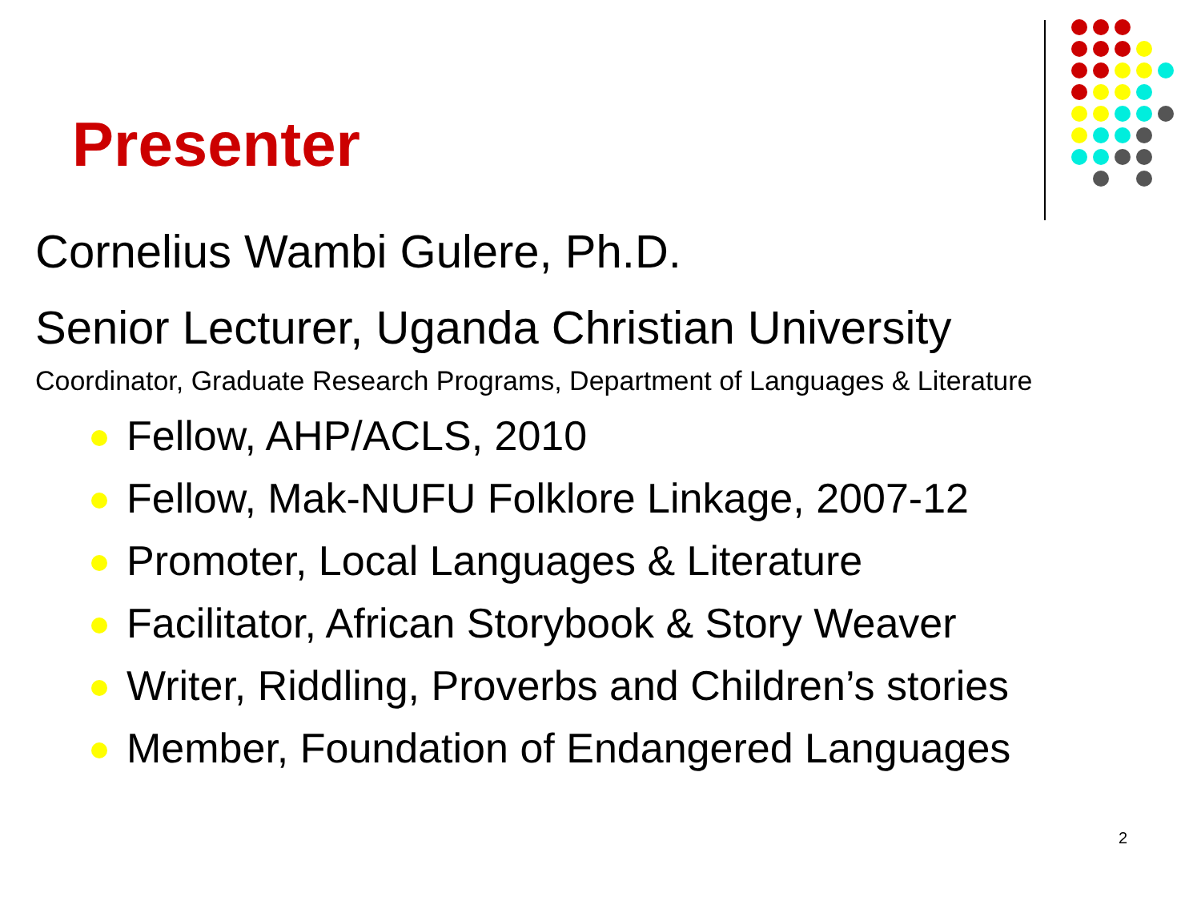Presenter
Cornelius Wambi Gulere, Ph.D.
Senior Lecturer, Uganda Christian University
Coordinator, Graduate Research Programs, Department of Languages & Literature
Fellow, AHP/ACLS, 2010
Fellow, Mak-NUFU Folklore Linkage, 2007-12
Promoter, Local Languages & Literature
Facilitator, African Storybook & Story Weaver
Writer, Riddling, Proverbs and Children’s stories
Member, Foundation of Endangered Languages
2